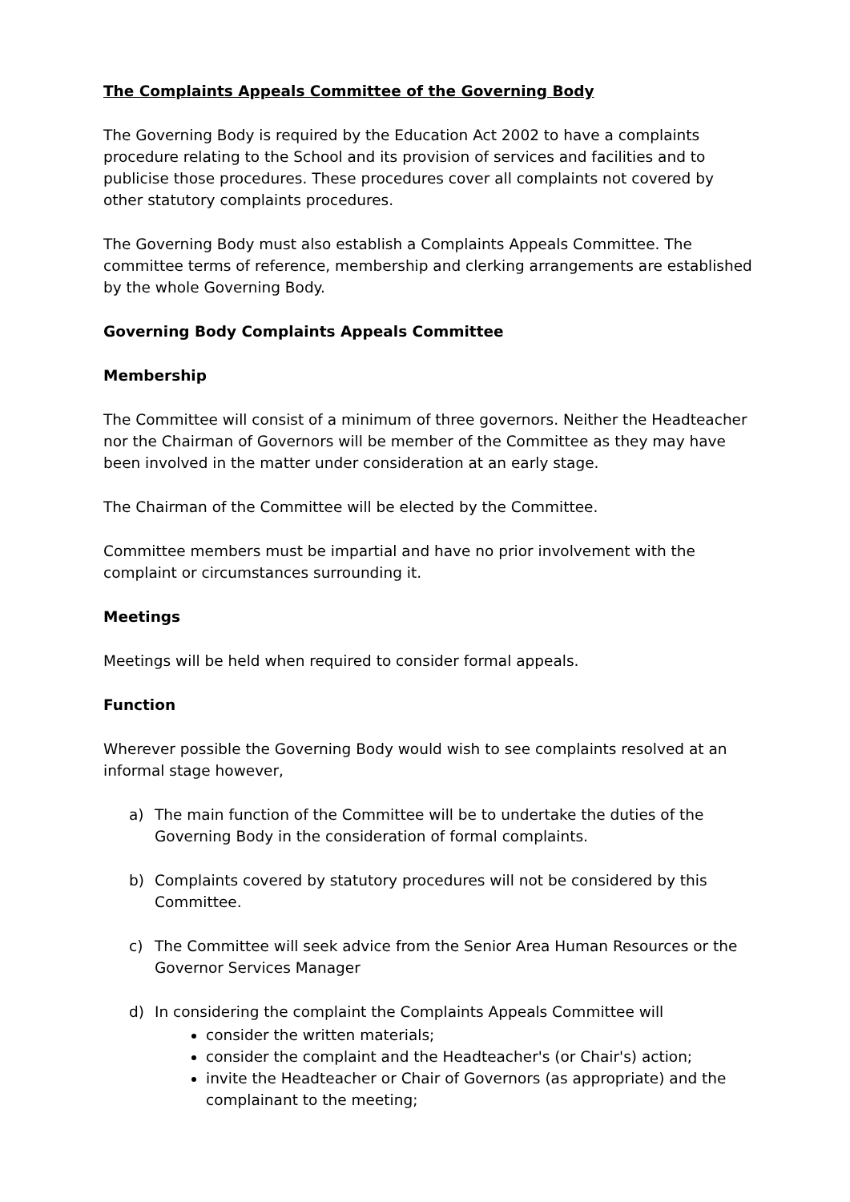The Complaints Appeals Committee of the Governing Body
The Governing Body is required by the Education Act 2002 to have a complaints procedure relating to the School and its provision of services and facilities and to publicise those procedures. These procedures cover all complaints not covered by other statutory complaints procedures.
The Governing Body must also establish a Complaints Appeals Committee. The committee terms of reference, membership and clerking arrangements are established by the whole Governing Body.
Governing Body Complaints Appeals Committee
Membership
The Committee will consist of a minimum of three governors. Neither the Headteacher nor the Chairman of Governors will be member of the Committee as they may have been involved in the matter under consideration at an early stage.
The Chairman of the Committee will be elected by the Committee.
Committee members must be impartial and have no prior involvement with the complaint or circumstances surrounding it.
Meetings
Meetings will be held when required to consider formal appeals.
Function
Wherever possible the Governing Body would wish to see complaints resolved at an informal stage however,
a) The main function of the Committee will be to undertake the duties of the Governing Body in the consideration of formal complaints.
b) Complaints covered by statutory procedures will not be considered by this Committee.
c) The Committee will seek advice from the Senior Area Human Resources or the Governor Services Manager
d) In considering the complaint the Complaints Appeals Committee will
consider the written materials;
consider the complaint and the Headteacher's (or Chair's) action;
invite the Headteacher or Chair of Governors (as appropriate) and the complainant to the meeting;